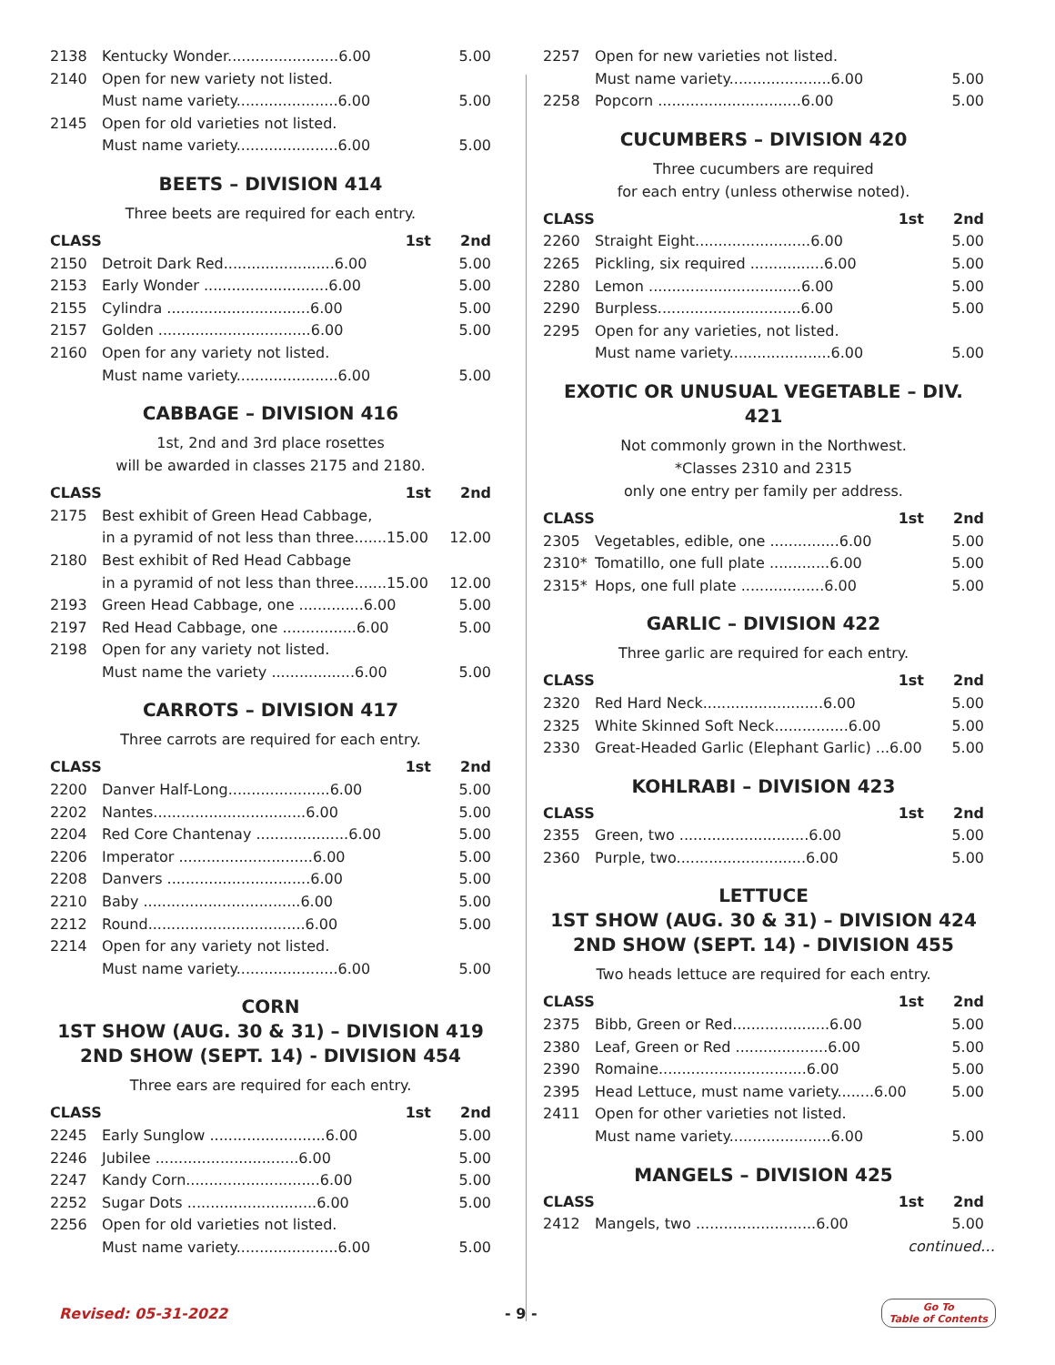| 2138 | Kentucky Wonder........................6.00 | 5.00 |
| 2140 | Open for new variety not listed. | |
| | Must name variety......................6.00 | 5.00 |
| 2145 | Open for old varieties not listed. | |
| | Must name variety......................6.00 | 5.00 |
BEETS – DIVISION 414
Three beets are required for each entry.
| CLASS | 1st | 2nd |
| --- | --- | --- |
| 2150 | Detroit Dark Red........................6.00 | 5.00 |
| 2153 | Early Wonder ...........................6.00 | 5.00 |
| 2155 | Cylindra ...............................6.00 | 5.00 |
| 2157 | Golden .................................6.00 | 5.00 |
| 2160 | Open for any variety not listed. | |
| | Must name variety......................6.00 | 5.00 |
CABBAGE – DIVISION 416
1st, 2nd and 3rd place rosettes
will be awarded in classes 2175 and 2180.
| CLASS | 1st | 2nd |
| --- | --- | --- |
| 2175 | Best exhibit of Green Head Cabbage, | |
| | in a pyramid of not less than three.......15.00 | 12.00 |
| 2180 | Best exhibit of Red Head Cabbage | |
| | in a pyramid of not less than three.......15.00 | 12.00 |
| 2193 | Green Head Cabbage, one ..............6.00 | 5.00 |
| 2197 | Red Head Cabbage, one ................6.00 | 5.00 |
| 2198 | Open for any variety not listed. | |
| | Must name the variety ..................6.00 | 5.00 |
CARROTS – DIVISION 417
Three carrots are required for each entry.
| CLASS | 1st | 2nd |
| --- | --- | --- |
| 2200 | Danver Half-Long......................6.00 | 5.00 |
| 2202 | Nantes.................................6.00 | 5.00 |
| 2204 | Red Core Chantenay ....................6.00 | 5.00 |
| 2206 | Imperator .............................6.00 | 5.00 |
| 2208 | Danvers ...............................6.00 | 5.00 |
| 2210 | Baby ..................................6.00 | 5.00 |
| 2212 | Round..................................6.00 | 5.00 |
| 2214 | Open for any variety not listed. | |
| | Must name variety......................6.00 | 5.00 |
CORN
1ST SHOW (AUG. 30 & 31) – DIVISION 419
2ND SHOW (SEPT. 14) - DIVISION 454
Three ears are required for each entry.
| CLASS | 1st | 2nd |
| --- | --- | --- |
| 2245 | Early Sunglow .........................6.00 | 5.00 |
| 2246 | Jubilee ...............................6.00 | 5.00 |
| 2247 | Kandy Corn.............................6.00 | 5.00 |
| 2252 | Sugar Dots ............................6.00 | 5.00 |
| 2256 | Open for old varieties not listed. | |
| | Must name variety......................6.00 | 5.00 |
| 2257 | Open for new varieties not listed. | |
| | Must name variety......................6.00 | 5.00 |
| 2258 | Popcorn ...............................6.00 | 5.00 |
CUCUMBERS – DIVISION 420
Three cucumbers are required
for each entry (unless otherwise noted).
| CLASS | 1st | 2nd |
| --- | --- | --- |
| 2260 | Straight Eight.........................6.00 | 5.00 |
| 2265 | Pickling, six required ................6.00 | 5.00 |
| 2280 | Lemon .................................6.00 | 5.00 |
| 2290 | Burpless...............................6.00 | 5.00 |
| 2295 | Open for any varieties, not listed. | |
| | Must name variety......................6.00 | 5.00 |
EXOTIC OR UNUSUAL VEGETABLE – DIV. 421
Not commonly grown in the Northwest.
*Classes 2310 and 2315
only one entry per family per address.
| CLASS | 1st | 2nd |
| --- | --- | --- |
| 2305 | Vegetables, edible, one ...............6.00 | 5.00 |
| 2310* | Tomatillo, one full plate .............6.00 | 5.00 |
| 2315* | Hops, one full plate ..................6.00 | 5.00 |
GARLIC – DIVISION 422
Three garlic are required for each entry.
| CLASS | 1st | 2nd |
| --- | --- | --- |
| 2320 | Red Hard Neck..........................6.00 | 5.00 |
| 2325 | White Skinned Soft Neck................6.00 | 5.00 |
| 2330 | Great-Headed Garlic (Elephant Garlic) ...6.00 | 5.00 |
KOHLRABI – DIVISION 423
| CLASS | 1st | 2nd |
| --- | --- | --- |
| 2355 | Green, two ............................6.00 | 5.00 |
| 2360 | Purple, two............................6.00 | 5.00 |
LETTUCE
1ST SHOW (AUG. 30 & 31) – DIVISION 424
2ND SHOW (SEPT. 14) - DIVISION 455
Two heads lettuce are required for each entry.
| CLASS | 1st | 2nd |
| --- | --- | --- |
| 2375 | Bibb, Green or Red.....................6.00 | 5.00 |
| 2380 | Leaf, Green or Red ....................6.00 | 5.00 |
| 2390 | Romaine................................6.00 | 5.00 |
| 2395 | Head Lettuce, must name variety........6.00 | 5.00 |
| 2411 | Open for other varieties not listed. | |
| | Must name variety......................6.00 | 5.00 |
MANGELS – DIVISION 425
| CLASS | 1st | 2nd |
| --- | --- | --- |
| 2412 | Mangels, two ..........................6.00 | 5.00 |
continued…
Revised: 05-31-2022 - 9 -
Go To
Table of Contents